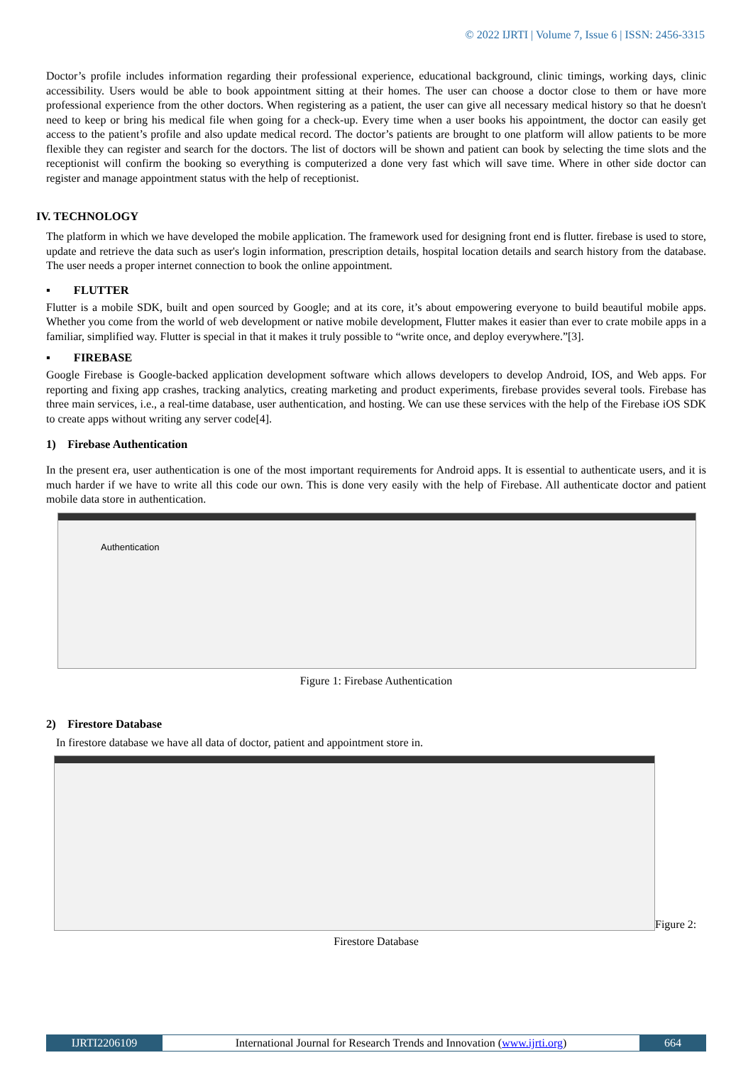© 2022 IJRTI | Volume 7, Issue 6 | ISSN: 2456-3315
Doctor’s profile includes information regarding their professional experience, educational background, clinic timings, working days, clinic accessibility. Users would be able to book appointment sitting at their homes. The user can choose a doctor close to them or have more professional experience from the other doctors. When registering as a patient, the user can give all necessary medical history so that he doesn't need to keep or bring his medical file when going for a check-up. Every time when a user books his appointment, the doctor can easily get access to the patient’s profile and also update medical record. The doctor’s patients are brought to one platform will allow patients to be more flexible they can register and search for the doctors. The list of doctors will be shown and patient can book by selecting the time slots and the receptionist will confirm the booking so everything is computerized a done very fast which will save time. Where in other side doctor can register and manage appointment status with the help of receptionist.
IV. TECHNOLOGY
The platform in which we have developed the mobile application. The framework used for designing front end is flutter. firebase is used to store, update and retrieve the data such as user's login information, prescription details, hospital location details and search history from the database. The user needs a proper internet connection to book the online appointment.
▪ FLUTTER
Flutter is a mobile SDK, built and open sourced by Google; and at its core, it’s about empowering everyone to build beautiful mobile apps. Whether you come from the world of web development or native mobile development, Flutter makes it easier than ever to crate mobile apps in a familiar, simplified way. Flutter is special in that it makes it truly possible to “write once, and deploy everywhere.”[3].
▪ FIREBASE
Google Firebase is Google-backed application development software which allows developers to develop Android, IOS, and Web apps. For reporting and fixing app crashes, tracking analytics, creating marketing and product experiments, firebase provides several tools. Firebase has three main services, i.e., a real-time database, user authentication, and hosting. We can use these services with the help of the Firebase iOS SDK to create apps without writing any server code[4].
1) Firebase Authentication
In the present era, user authentication is one of the most important requirements for Android apps. It is essential to authenticate users, and it is much harder if we have to write all this code our own. This is done very easily with the help of Firebase. All authenticate doctor and patient mobile data store in authentication.
Authentication
Figure 1: Firebase Authentication
2) Firestore Database
In firestore database we have all data of doctor, patient and appointment store in.
Figure 2:
Firestore Database
IJRTI2206109 International Journal for Research Trends and Innovation (www.ijrti.org)
664